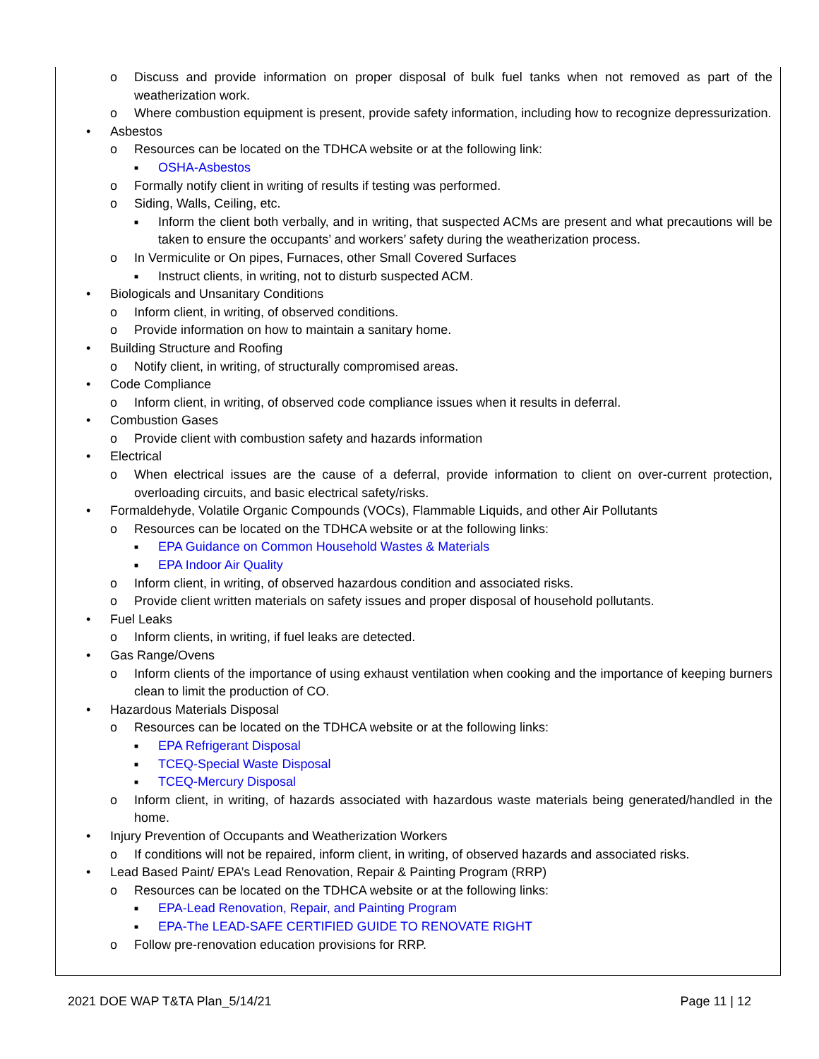o Discuss and provide information on proper disposal of bulk fuel tanks when not removed as part of the weatherization work.
o Where combustion equipment is present, provide safety information, including how to recognize depressurization.
• Asbestos
o Resources can be located on the TDHCA website or at the following link:
■ OSHA-Asbestos
o Formally notify client in writing of results if testing was performed.
o Siding, Walls, Ceiling, etc.
■ Inform the client both verbally, and in writing, that suspected ACMs are present and what precautions will be taken to ensure the occupants’ and workers’ safety during the weatherization process.
o In Vermiculite or On pipes, Furnaces, other Small Covered Surfaces
■ Instruct clients, in writing, not to disturb suspected ACM.
• Biologicals and Unsanitary Conditions
o Inform client, in writing, of observed conditions.
o Provide information on how to maintain a sanitary home.
• Building Structure and Roofing
o Notify client, in writing, of structurally compromised areas.
• Code Compliance
o Inform client, in writing, of observed code compliance issues when it results in deferral.
• Combustion Gases
o Provide client with combustion safety and hazards information
• Electrical
o When electrical issues are the cause of a deferral, provide information to client on over-current protection, overloading circuits, and basic electrical safety/risks.
• Formaldehyde, Volatile Organic Compounds (VOCs), Flammable Liquids, and other Air Pollutants
o Resources can be located on the TDHCA website or at the following links:
■ EPA Guidance on Common Household Wastes & Materials
■ EPA Indoor Air Quality
o Inform client, in writing, of observed hazardous condition and associated risks.
o Provide client written materials on safety issues and proper disposal of household pollutants.
• Fuel Leaks
o Inform clients, in writing, if fuel leaks are detected.
• Gas Range/Ovens
o Inform clients of the importance of using exhaust ventilation when cooking and the importance of keeping burners clean to limit the production of CO.
• Hazardous Materials Disposal
o Resources can be located on the TDHCA website or at the following links:
■ EPA Refrigerant Disposal
■ TCEQ-Special Waste Disposal
■ TCEQ-Mercury Disposal
o Inform client, in writing, of hazards associated with hazardous waste materials being generated/handled in the home.
• Injury Prevention of Occupants and Weatherization Workers
o If conditions will not be repaired, inform client, in writing, of observed hazards and associated risks.
• Lead Based Paint/ EPA’s Lead Renovation, Repair & Painting Program (RRP)
o Resources can be located on the TDHCA website or at the following links:
■ EPA-Lead Renovation, Repair, and Painting Program
■ EPA-The LEAD-SAFE CERTIFIED GUIDE TO RENOVATE RIGHT
o Follow pre-renovation education provisions for RRP.
2021 DOE WAP T&TA Plan_5/14/21 Page 11 | 12